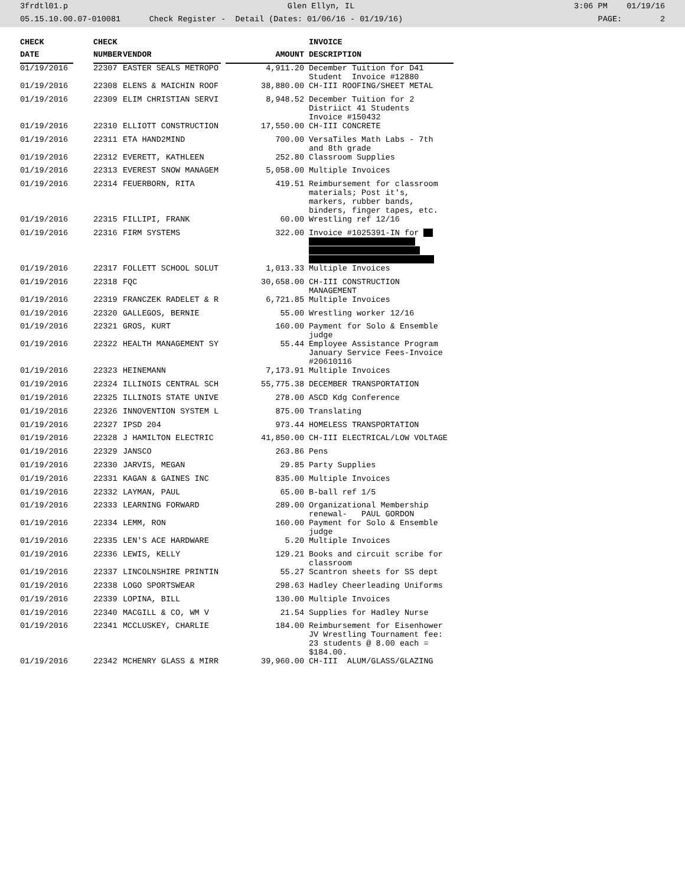3frdtl01.p Glen Ellyn, IL 3:06 PM 01/19/16
05.15.10.00.07-010081 Check Register - Detail (Dates: 01/06/16 - 01/19/16) PAGE: 2
| CHECK | | CHECK | | | INVOICE |
| --- | --- | --- | --- | --- | --- |
| DATE | | NUMBER | VENDOR | AMOUNT | DESCRIPTION |
| 01/19/2016 | | 22307 | EASTER SEALS METROPO | 4,911.20 | December Tuition for D41 Student Invoice #12880 |
| 01/19/2016 | | 22308 | ELENS & MAICHIN ROOF | 38,880.00 | CH-III ROOFING/SHEET METAL |
| 01/19/2016 | | 22309 | ELIM CHRISTIAN SERVI | 8,948.52 | December Tuition for 2 Distriict 41 Students Invoice #150432 |
| 01/19/2016 | | 22310 | ELLIOTT CONSTRUCTION | 17,550.00 | CH-III CONCRETE |
| 01/19/2016 | | 22311 | ETA HAND2MIND | 700.00 | VersaTiles Math Labs - 7th and 8th grade |
| 01/19/2016 | | 22312 | EVERETT, KATHLEEN | 252.80 | Classroom Supplies |
| 01/19/2016 | | 22313 | EVEREST SNOW MANAGEM | 5,058.00 | Multiple Invoices |
| 01/19/2016 | | 22314 | FEUERBORN, RITA | 419.51 | Reimbursement for classroom materials; Post it's, markers, rubber bands, binders, finger tapes, etc. |
| 01/19/2016 | | 22315 | FILLIPI, FRANK | 60.00 | Wrestling ref 12/16 |
| 01/19/2016 | | 22316 | FIRM SYSTEMS | 322.00 | Invoice #1025391-IN for |
| 01/19/2016 | | 22317 | FOLLETT SCHOOL SOLUT | 1,013.33 | Multiple Invoices |
| 01/19/2016 | | 22318 | FQC | 30,658.00 | CH-III CONSTRUCTION MANAGEMENT |
| 01/19/2016 | | 22319 | FRANCZEK RADELET & R | 6,721.85 | Multiple Invoices |
| 01/19/2016 | | 22320 | GALLEGOS, BERNIE | 55.00 | Wrestling worker 12/16 |
| 01/19/2016 | | 22321 | GROS, KURT | 160.00 | Payment for Solo & Ensemble judge |
| 01/19/2016 | | 22322 | HEALTH MANAGEMENT SY | 55.44 | Employee Assistance Program January Service Fees-Invoice #20610116 |
| 01/19/2016 | | 22323 | HEINEMANN | 7,173.91 | Multiple Invoices |
| 01/19/2016 | | 22324 | ILLINOIS CENTRAL SCH | 55,775.38 | DECEMBER TRANSPORTATION |
| 01/19/2016 | | 22325 | ILLINOIS STATE UNIVE | 278.00 | ASCD Kdg Conference |
| 01/19/2016 | | 22326 | INNOVENTION SYSTEM L | 875.00 | Translating |
| 01/19/2016 | | 22327 | IPSD 204 | 973.44 | HOMELESS TRANSPORTATION |
| 01/19/2016 | | 22328 | J HAMILTON ELECTRIC | 41,850.00 | CH-III ELECTRICAL/LOW VOLTAGE |
| 01/19/2016 | | 22329 | JANSCO | 263.86 | Pens |
| 01/19/2016 | | 22330 | JARVIS, MEGAN | 29.85 | Party Supplies |
| 01/19/2016 | | 22331 | KAGAN & GAINES INC | 835.00 | Multiple Invoices |
| 01/19/2016 | | 22332 | LAYMAN, PAUL | 65.00 | B-ball ref 1/5 |
| 01/19/2016 | | 22333 | LEARNING FORWARD | 289.00 | Organizational Membership renewal- PAUL GORDON |
| 01/19/2016 | | 22334 | LEMM, RON | 160.00 | Payment for Solo & Ensemble judge |
| 01/19/2016 | | 22335 | LEN'S ACE HARDWARE | 5.20 | Multiple Invoices |
| 01/19/2016 | | 22336 | LEWIS, KELLY | 129.21 | Books and circuit scribe for classroom |
| 01/19/2016 | | 22337 | LINCOLNSHIRE PRINTIN | 55.27 | Scantron sheets for SS dept |
| 01/19/2016 | | 22338 | LOGO SPORTSWEAR | 298.63 | Hadley Cheerleading Uniforms |
| 01/19/2016 | | 22339 | LOPINA, BILL | 130.00 | Multiple Invoices |
| 01/19/2016 | | 22340 | MACGILL & CO, WM V | 21.54 | Supplies for Hadley Nurse |
| 01/19/2016 | | 22341 | MCCLUSKEY, CHARLIE | 184.00 | Reimbursement for Eisenhower JV Wrestling Tournament fee: 23 students @ 8.00 each = $184.00. |
| 01/19/2016 | | 22342 | MCHENRY GLASS & MIRR | 39,960.00 | CH-III ALUM/GLASS/GLAZING |